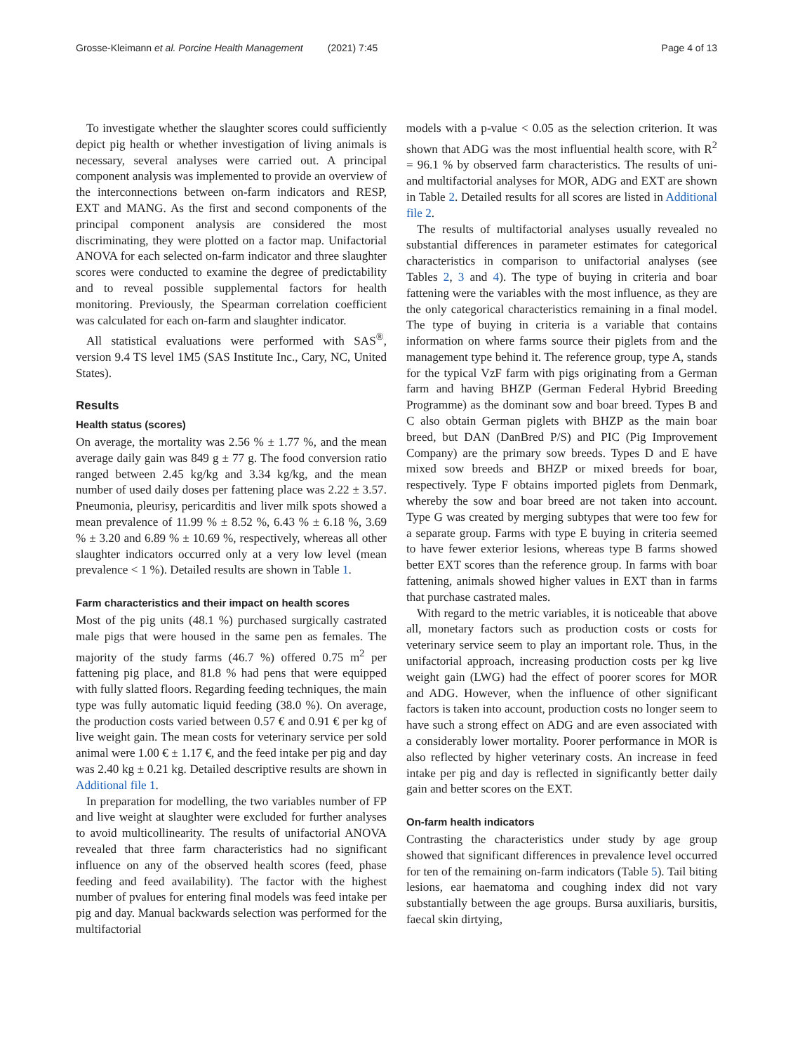Grosse-Kleimann et al. Porcine Health Management (2021) 7:45 Page 4 of 13
To investigate whether the slaughter scores could sufficiently depict pig health or whether investigation of living animals is necessary, several analyses were carried out. A principal component analysis was implemented to provide an overview of the interconnections between on-farm indicators and RESP, EXT and MANG. As the first and second components of the principal component analysis are considered the most discriminating, they were plotted on a factor map. Unifactorial ANOVA for each selected on-farm indicator and three slaughter scores were conducted to examine the degree of predictability and to reveal possible supplemental factors for health monitoring. Previously, the Spearman correlation coefficient was calculated for each on-farm and slaughter indicator.
All statistical evaluations were performed with SAS<sup>®</sup>, version 9.4 TS level 1M5 (SAS Institute Inc., Cary, NC, United States).
Results
Health status (scores)
On average, the mortality was 2.56 % ± 1.77 %, and the mean average daily gain was 849 g ± 77 g. The food conversion ratio ranged between 2.45 kg/kg and 3.34 kg/kg, and the mean number of used daily doses per fattening place was 2.22 ± 3.57. Pneumonia, pleurisy, pericarditis and liver milk spots showed a mean prevalence of 11.99 % ± 8.52 %, 6.43 % ± 6.18 %, 3.69 % ± 3.20 and 6.89 % ± 10.69 %, respectively, whereas all other slaughter indicators occurred only at a very low level (mean prevalence < 1 %). Detailed results are shown in Table 1.
Farm characteristics and their impact on health scores
Most of the pig units (48.1 %) purchased surgically castrated male pigs that were housed in the same pen as females. The majority of the study farms (46.7 %) offered 0.75 m<sup>2</sup> per fattening pig place, and 81.8 % had pens that were equipped with fully slatted floors. Regarding feeding techniques, the main type was fully automatic liquid feeding (38.0 %). On average, the production costs varied between 0.57 € and 0.91 € per kg of live weight gain. The mean costs for veterinary service per sold animal were 1.00 € ± 1.17 €, and the feed intake per pig and day was 2.40 kg ± 0.21 kg. Detailed descriptive results are shown in Additional file 1.
In preparation for modelling, the two variables number of FP and live weight at slaughter were excluded for further analyses to avoid multicollinearity. The results of unifactorial ANOVA revealed that three farm characteristics had no significant influence on any of the observed health scores (feed, phase feeding and feed availability). The factor with the highest number of pvalues for entering final models was feed intake per pig and day. Manual backwards selection was performed for the multifactorial
models with a p-value < 0.05 as the selection criterion. It was shown that ADG was the most influential health score, with R<sup>2</sup> = 96.1 % by observed farm characteristics. The results of uni- and multifactorial analyses for MOR, ADG and EXT are shown in Table 2. Detailed results for all scores are listed in Additional file 2.
The results of multifactorial analyses usually revealed no substantial differences in parameter estimates for categorical characteristics in comparison to unifactorial analyses (see Tables 2, 3 and 4). The type of buying in criteria and boar fattening were the variables with the most influence, as they are the only categorical characteristics remaining in a final model. The type of buying in criteria is a variable that contains information on where farms source their piglets from and the management type behind it. The reference group, type A, stands for the typical VzF farm with pigs originating from a German farm and having BHZP (German Federal Hybrid Breeding Programme) as the dominant sow and boar breed. Types B and C also obtain German piglets with BHZP as the main boar breed, but DAN (DanBred P/S) and PIC (Pig Improvement Company) are the primary sow breeds. Types D and E have mixed sow breeds and BHZP or mixed breeds for boar, respectively. Type F obtains imported piglets from Denmark, whereby the sow and boar breed are not taken into account. Type G was created by merging subtypes that were too few for a separate group. Farms with type E buying in criteria seemed to have fewer exterior lesions, whereas type B farms showed better EXT scores than the reference group. In farms with boar fattening, animals showed higher values in EXT than in farms that purchase castrated males.
With regard to the metric variables, it is noticeable that above all, monetary factors such as production costs or costs for veterinary service seem to play an important role. Thus, in the unifactorial approach, increasing production costs per kg live weight gain (LWG) had the effect of poorer scores for MOR and ADG. However, when the influence of other significant factors is taken into account, production costs no longer seem to have such a strong effect on ADG and are even associated with a considerably lower mortality. Poorer performance in MOR is also reflected by higher veterinary costs. An increase in feed intake per pig and day is reflected in significantly better daily gain and better scores on the EXT.
On-farm health indicators
Contrasting the characteristics under study by age group showed that significant differences in prevalence level occurred for ten of the remaining on-farm indicators (Table 5). Tail biting lesions, ear haematoma and coughing index did not vary substantially between the age groups. Bursa auxiliaris, bursitis, faecal skin dirtying,